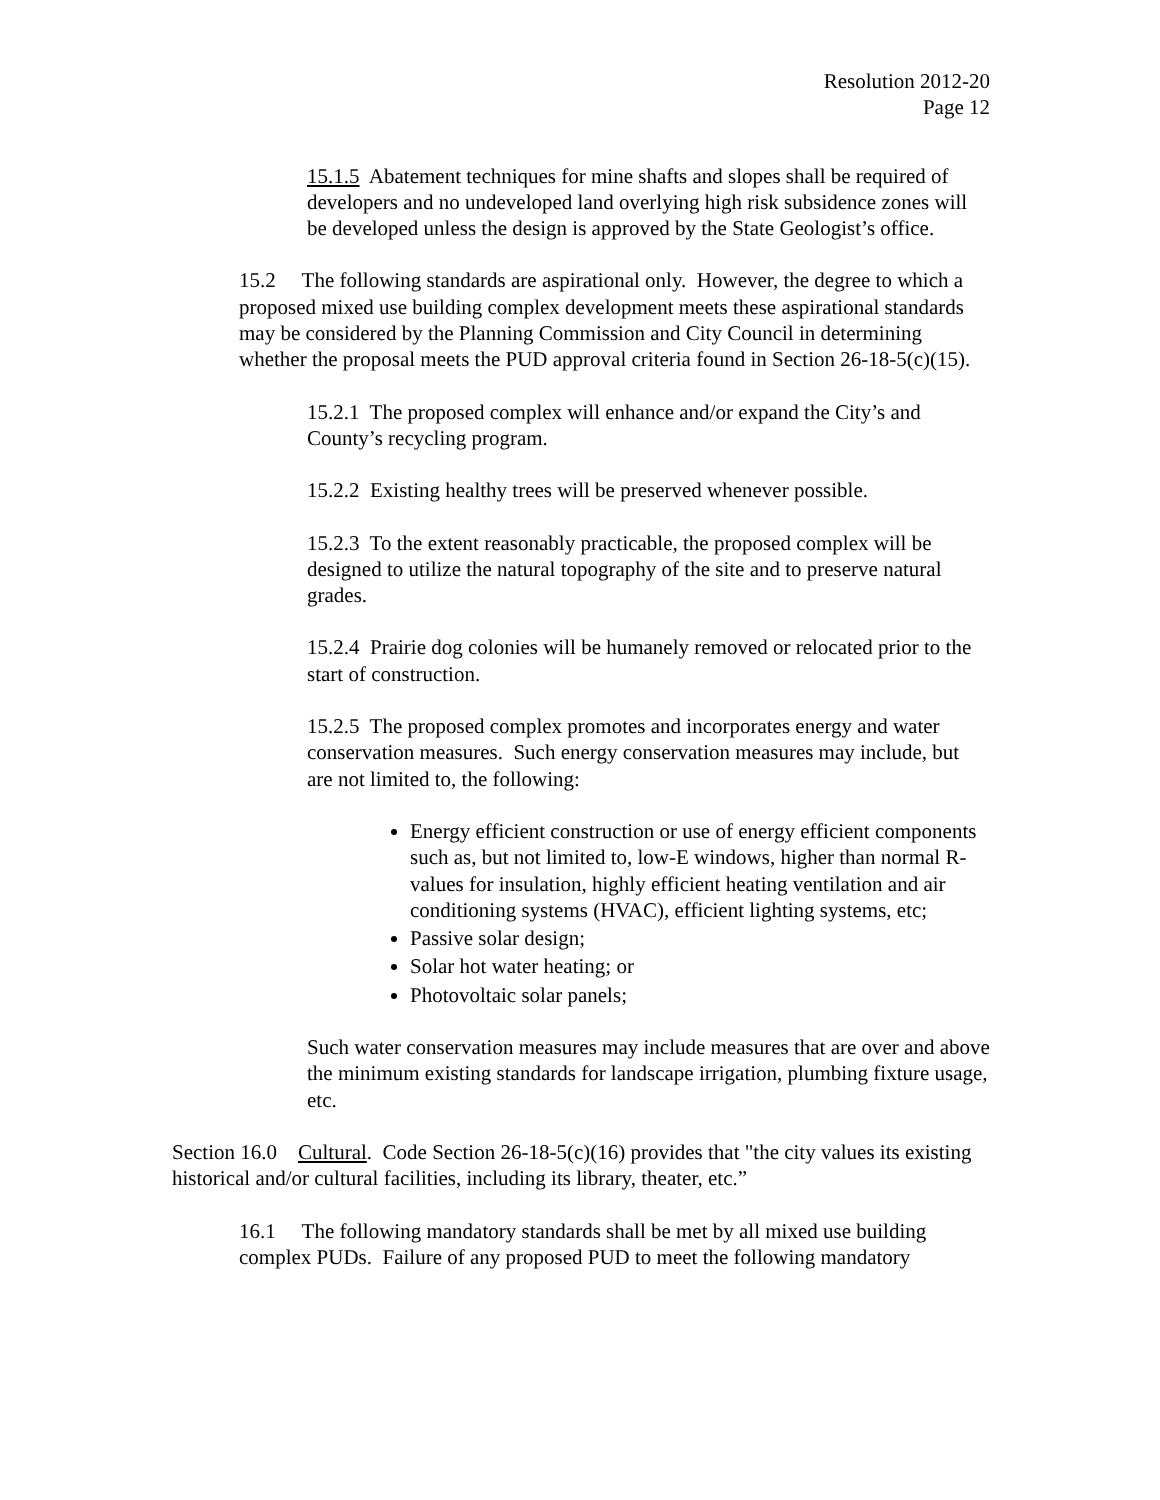Resolution 2012-20
Page 12
15.1.5 Abatement techniques for mine shafts and slopes shall be required of developers and no undeveloped land overlying high risk subsidence zones will be developed unless the design is approved by the State Geologist’s office.
15.2 The following standards are aspirational only. However, the degree to which a proposed mixed use building complex development meets these aspirational standards may be considered by the Planning Commission and City Council in determining whether the proposal meets the PUD approval criteria found in Section 26-18-5(c)(15).
15.2.1 The proposed complex will enhance and/or expand the City’s and County’s recycling program.
15.2.2 Existing healthy trees will be preserved whenever possible.
15.2.3 To the extent reasonably practicable, the proposed complex will be designed to utilize the natural topography of the site and to preserve natural grades.
15.2.4 Prairie dog colonies will be humanely removed or relocated prior to the start of construction.
15.2.5 The proposed complex promotes and incorporates energy and water conservation measures. Such energy conservation measures may include, but are not limited to, the following:
Energy efficient construction or use of energy efficient components such as, but not limited to, low-E windows, higher than normal R-values for insulation, highly efficient heating ventilation and air conditioning systems (HVAC), efficient lighting systems, etc;
Passive solar design;
Solar hot water heating; or
Photovoltaic solar panels;
Such water conservation measures may include measures that are over and above the minimum existing standards for landscape irrigation, plumbing fixture usage, etc.
Section 16.0 Cultural. Code Section 26-18-5(c)(16) provides that "the city values its existing historical and/or cultural facilities, including its library, theater, etc.”
16.1 The following mandatory standards shall be met by all mixed use building complex PUDs. Failure of any proposed PUD to meet the following mandatory